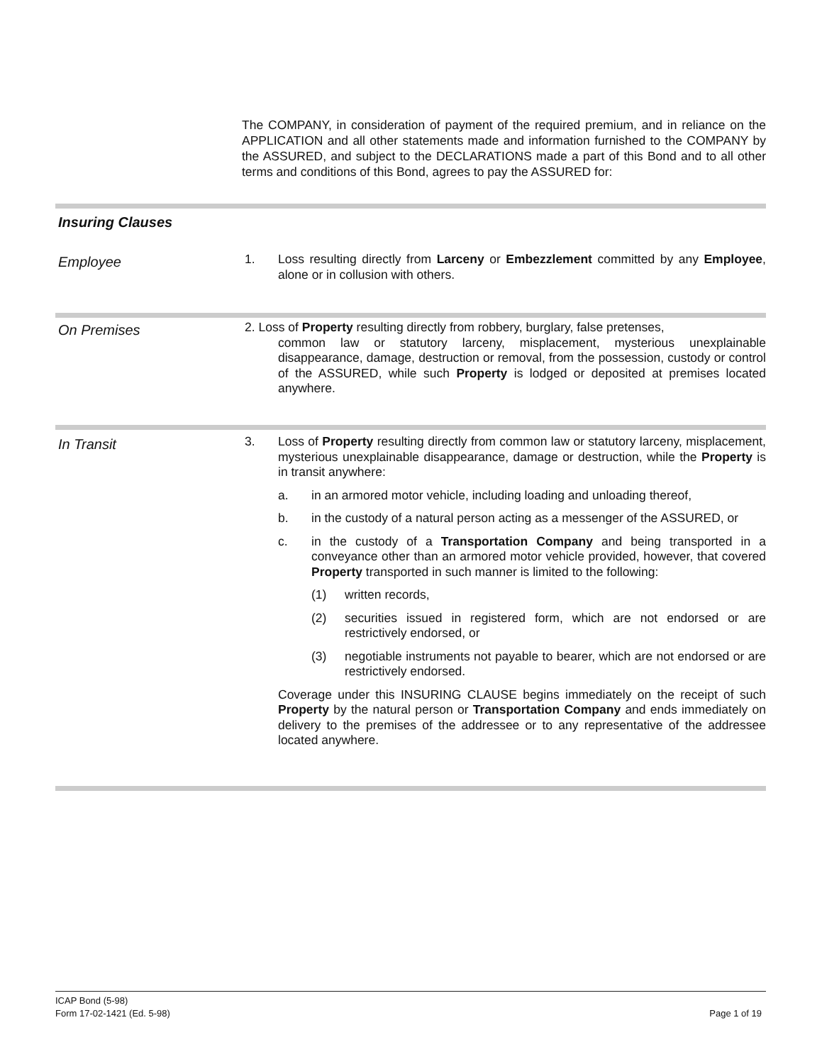The COMPANY, in consideration of payment of the required premium, and in reliance on the APPLICATION and all other statements made and information furnished to the COMPANY by the ASSURED, and subject to the DECLARATIONS made a part of this Bond and to all other terms and conditions of this Bond, agrees to pay the ASSURED for:
Insuring Clauses
Employee
1. Loss resulting directly from Larceny or Embezzlement committed by any Employee, alone or in collusion with others.
On Premises
2. Loss of Property resulting directly from robbery, burglary, false pretenses,
common law or statutory larceny, misplacement, mysterious unexplainable disappearance, damage, destruction or removal, from the possession, custody or control of the ASSURED, while such Property is lodged or deposited at premises located anywhere.
In Transit
3. Loss of Property resulting directly from common law or statutory larceny, misplacement, mysterious unexplainable disappearance, damage or destruction, while the Property is in transit anywhere:
a. in an armored motor vehicle, including loading and unloading thereof,
b. in the custody of a natural person acting as a messenger of the ASSURED, or
c. in the custody of a Transportation Company and being transported in a conveyance other than an armored motor vehicle provided, however, that covered Property transported in such manner is limited to the following:
(1) written records,
(2) securities issued in registered form, which are not endorsed or are restrictively endorsed, or
(3) negotiable instruments not payable to bearer, which are not endorsed or are restrictively endorsed.
Coverage under this INSURING CLAUSE begins immediately on the receipt of such Property by the natural person or Transportation Company and ends immediately on delivery to the premises of the addressee or to any representative of the addressee located anywhere.
ICAP Bond (5-98)
Form 17-02-1421 (Ed. 5-98) Page 1 of 19